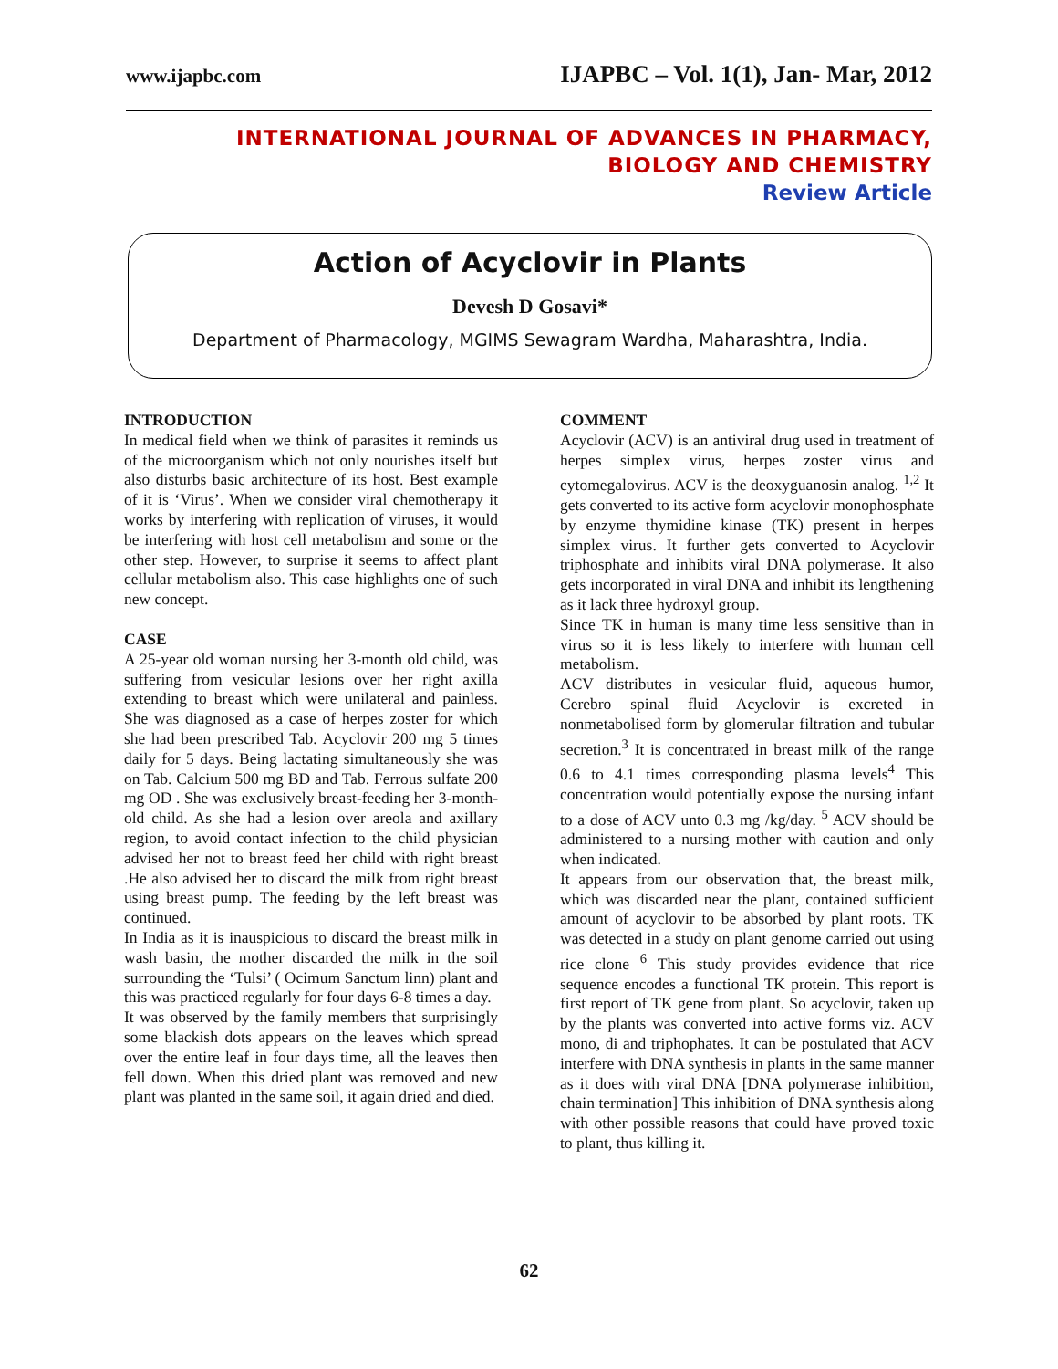www.ijapbc.com IJAPBC – Vol. 1(1), Jan- Mar, 2012
INTERNATIONAL JOURNAL OF ADVANCES IN PHARMACY,
BIOLOGY AND CHEMISTRY
Review Article
Action of Acyclovir in Plants
Devesh D Gosavi*
Department of Pharmacology, MGIMS Sewagram Wardha, Maharashtra, India.
INTRODUCTION
In medical field when we think of parasites it reminds us of the microorganism which not only nourishes itself but also disturbs basic architecture of its host. Best example of it is ‘Virus’. When we consider viral chemotherapy it works by interfering with replication of viruses, it would be interfering with host cell metabolism and some or the other step. However, to surprise it seems to affect plant cellular metabolism also. This case highlights one of such new concept.
CASE
A 25-year old woman nursing her 3-month old child, was suffering from vesicular lesions over her right axilla extending to breast which were unilateral and painless. She was diagnosed as a case of herpes zoster for which she had been prescribed Tab. Acyclovir 200 mg 5 times daily for 5 days. Being lactating simultaneously she was on Tab. Calcium 500 mg BD and Tab. Ferrous sulfate 200 mg OD . She was exclusively breast-feeding her 3-month-old child. As she had a lesion over areola and axillary region, to avoid contact infection to the child physician advised her not to breast feed her child with right breast .He also advised her to discard the milk from right breast using breast pump. The feeding by the left breast was continued.
In India as it is inauspicious to discard the breast milk in wash basin, the mother discarded the milk in the soil surrounding the ‘Tulsi’ ( Ocimum Sanctum linn) plant and this was practiced regularly for four days 6-8 times a day.
It was observed by the family members that surprisingly some blackish dots appears on the leaves which spread over the entire leaf in four days time, all the leaves then fell down. When this dried plant was removed and new plant was planted in the same soil, it again dried and died.
COMMENT
Acyclovir (ACV) is an antiviral drug used in treatment of herpes simplex virus, herpes zoster virus and cytomegalovirus. ACV is the deoxyguanosin analog. <sup>1,2</sup> It gets converted to its active form acyclovir monophosphate by enzyme thymidine kinase (TK) present in herpes simplex virus. It further gets converted to Acyclovir triphosphate and inhibits viral DNA polymerase. It also gets incorporated in viral DNA and inhibit its lengthening as it lack three hydroxyl group.
Since TK in human is many time less sensitive than in virus so it is less likely to interfere with human cell metabolism.
ACV distributes in vesicular fluid, aqueous humor, Cerebro spinal fluid Acyclovir is excreted in nonmetabolised form by glomerular filtration and tubular secretion.<sup>3</sup> It is concentrated in breast milk of the range 0.6 to 4.1 times corresponding plasma levels<sup>4</sup> This concentration would potentially expose the nursing infant to a dose of ACV unto 0.3 mg /kg/day. <sup>5</sup> ACV should be administered to a nursing mother with caution and only when indicated.
It appears from our observation that, the breast milk, which was discarded near the plant, contained sufficient amount of acyclovir to be absorbed by plant roots. TK was detected in a study on plant genome carried out using rice clone <sup>6</sup> This study provides evidence that rice sequence encodes a functional TK protein. This report is first report of TK gene from plant. So acyclovir, taken up by the plants was converted into active forms viz. ACV mono, di and triphophates. It can be postulated that ACV interfere with DNA synthesis in plants in the same manner as it does with viral DNA [DNA polymerase inhibition, chain termination] This inhibition of DNA synthesis along with other possible reasons that could have proved toxic to plant, thus killing it.
62